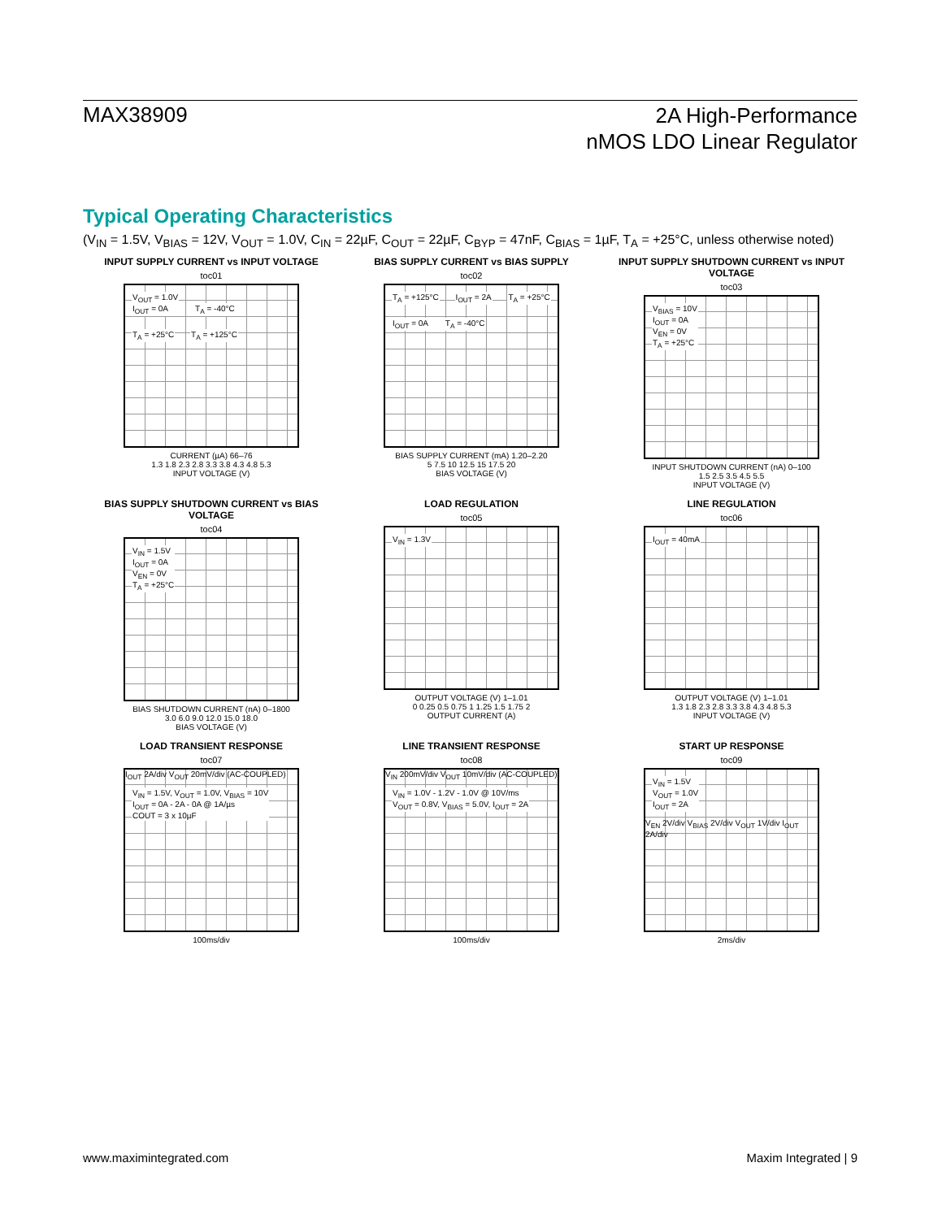MAX38909
2A High-Performance
nMOS LDO Linear Regulator
Typical Operating Characteristics
(V<sub>IN</sub> = 1.5V, V<sub>BIAS</sub> = 12V, V<sub>OUT</sub> = 1.0V, C<sub>IN</sub> = 22µF, C<sub>OUT</sub> = 22µF, C<sub>BYP</sub> = 47nF, C<sub>BIAS</sub> = 1µF, T<sub>A</sub> = +25°C, unless otherwise noted)
INPUT SUPPLY CURRENT vs INPUT VOLTAGE
toc01
V<sub>OUT</sub> = 1.0V
I<sub>OUT</sub> = 0A T<sub>A</sub> = -40°C T<sub>A</sub> = +25°C T<sub>A</sub> = +125°C
CURRENT (µA) 66–76
1.3 1.8 2.3 2.8 3.3 3.8 4.3 4.8 5.3
INPUT VOLTAGE (V)
BIAS SUPPLY CURRENT vs BIAS SUPPLY
toc02
T<sub>A</sub> = +125°C I<sub>OUT</sub> = 2A T<sub>A</sub> = +25°C I<sub>OUT</sub> = 0A T<sub>A</sub> = -40°C
BIAS SUPPLY CURRENT (mA) 1.20–2.20
5 7.5 10 12.5 15 17.5 20
BIAS VOLTAGE (V)
INPUT SUPPLY SHUTDOWN CURRENT vs INPUT VOLTAGE
toc03
V<sub>BIAS</sub> = 10V
I<sub>OUT</sub> = 0A
V<sub>EN</sub> = 0V
T<sub>A</sub> = +25°C
INPUT SHUTDOWN CURRENT (nA) 0–100
1.5 2.5 3.5 4.5 5.5
INPUT VOLTAGE (V)
BIAS SUPPLY SHUTDOWN CURRENT vs BIAS VOLTAGE
toc04
V<sub>IN</sub> = 1.5V
I<sub>OUT</sub> = 0A
V<sub>EN</sub> = 0V
T<sub>A</sub> = +25°C
BIAS SHUTDOWN CURRENT (nA) 0–1800
3.0 6.0 9.0 12.0 15.0 18.0
BIAS VOLTAGE (V)
LOAD REGULATION
toc05
V<sub>IN</sub> = 1.3V
OUTPUT VOLTAGE (V) 1–1.01
0 0.25 0.5 0.75 1 1.25 1.5 1.75 2
OUTPUT CURRENT (A)
LINE REGULATION
toc06
I<sub>OUT</sub> = 40mA
OUTPUT VOLTAGE (V) 1–1.01
1.3 1.8 2.3 2.8 3.3 3.8 4.3 4.8 5.3
INPUT VOLTAGE (V)
LOAD TRANSIENT RESPONSE
toc07
I<sub>OUT</sub> 2A/div V<sub>OUT</sub> 20mV/div (AC-COUPLED)
V<sub>IN</sub> = 1.5V, V<sub>OUT</sub> = 1.0V, V<sub>BIAS</sub> = 10V
I<sub>OUT</sub> = 0A - 2A - 0A @ 1A/µs
COUT = 3 x 10µF
100ms/div
LINE TRANSIENT RESPONSE
toc08
V<sub>IN</sub> 200mV/div V<sub>OUT</sub> 10mV/div (AC-COUPLED)
V<sub>IN</sub> = 1.0V - 1.2V - 1.0V @ 10V/ms
V<sub>OUT</sub> = 0.8V, V<sub>BIAS</sub> = 5.0V, I<sub>OUT</sub> = 2A
100ms/div
START UP RESPONSE
toc09
V<sub>IN</sub> = 1.5V
V<sub>OUT</sub> = 1.0V
I<sub>OUT</sub> = 2A
V<sub>EN</sub> 2V/div V<sub>BIAS</sub> 2V/div V<sub>OUT</sub> 1V/div I<sub>OUT</sub> 2A/div
2ms/div
www.maximintegrated.com Maxim Integrated | 9